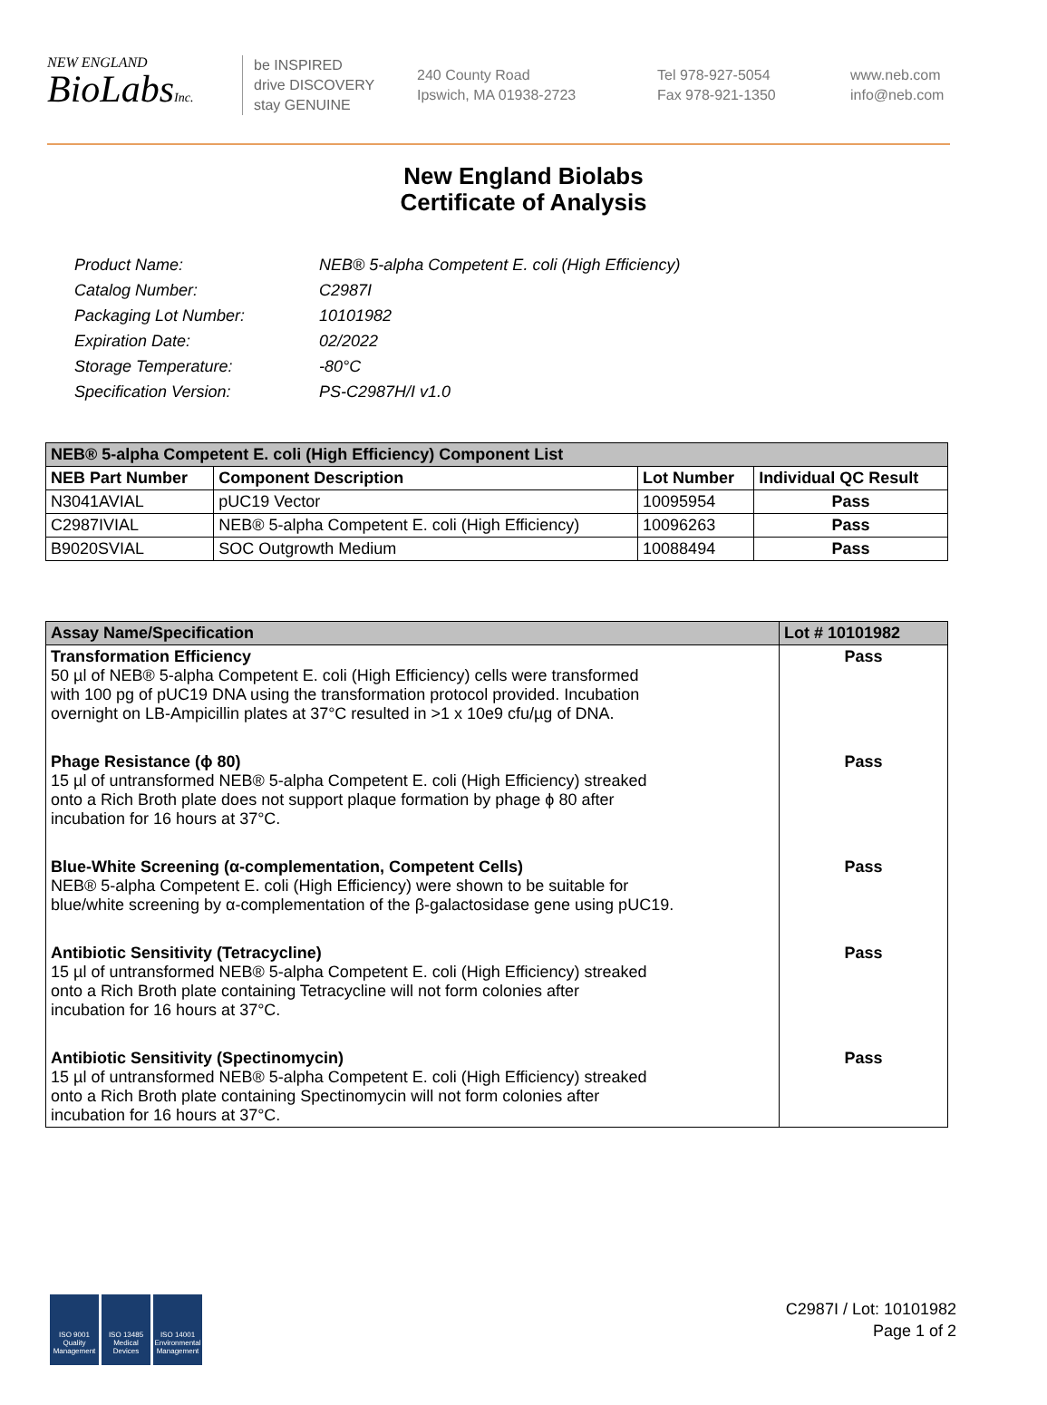NEW ENGLAND
BioLabsInc.
be INSPIRED
drive DISCOVERY
stay GENUINE
240 County Road
Ipswich, MA 01938-2723
Tel 978-927-5054
Fax 978-921-1350
www.neb.com
info@neb.com
New England Biolabs
Certificate of Analysis
| Product Name: | NEB® 5-alpha Competent E. coli (High Efficiency) |
| Catalog Number: | C2987I |
| Packaging Lot Number: | 10101982 |
| Expiration Date: | 02/2022 |
| Storage Temperature: | -80°C |
| Specification Version: | PS-C2987H/I v1.0 |
| NEB® 5-alpha Competent E. coli (High Efficiency) Component List | | | |
| --- | --- | --- | --- |
| NEB Part Number | Component Description | Lot Number | Individual QC Result |
| N3041AVIAL | pUC19 Vector | 10095954 | Pass |
| C2987IVIAL | NEB® 5-alpha Competent E. coli (High Efficiency) | 10096263 | Pass |
| B9020SVIAL | SOC Outgrowth Medium | 10088494 | Pass |
| Assay Name/Specification | Lot # 10101982 |
| --- | --- |
| Transformation Efficiency 50 µl of NEB® 5-alpha Competent E. coli (High Efficiency) cells were transformed with 100 pg of pUC19 DNA using the transformation protocol provided. Incubation overnight on LB-Ampicillin plates at 37°C resulted in >1 x 10e9 cfu/µg of DNA. | Pass |
| Phage Resistance (ϕ 80) 15 µl of untransformed NEB® 5-alpha Competent E. coli (High Efficiency) streaked onto a Rich Broth plate does not support plaque formation by phage ϕ 80 after incubation for 16 hours at 37°C. | Pass |
| Blue-White Screening (α-complementation, Competent Cells) NEB® 5-alpha Competent E. coli (High Efficiency) were shown to be suitable for blue/white screening by α-complementation of the β-galactosidase gene using pUC19. | Pass |
| Antibiotic Sensitivity (Tetracycline) 15 µl of untransformed NEB® 5-alpha Competent E. coli (High Efficiency) streaked onto a Rich Broth plate containing Tetracycline will not form colonies after incubation for 16 hours at 37°C. | Pass |
| Antibiotic Sensitivity (Spectinomycin) 15 µl of untransformed NEB® 5-alpha Competent E. coli (High Efficiency) streaked onto a Rich Broth plate containing Spectinomycin will not form colonies after incubation for 16 hours at 37°C. | Pass |
ISO 9001
Quality Management
ISO 13485
Medical Devices
ISO 14001
Environmental Management
C2987I / Lot: 10101982
Page 1 of 2